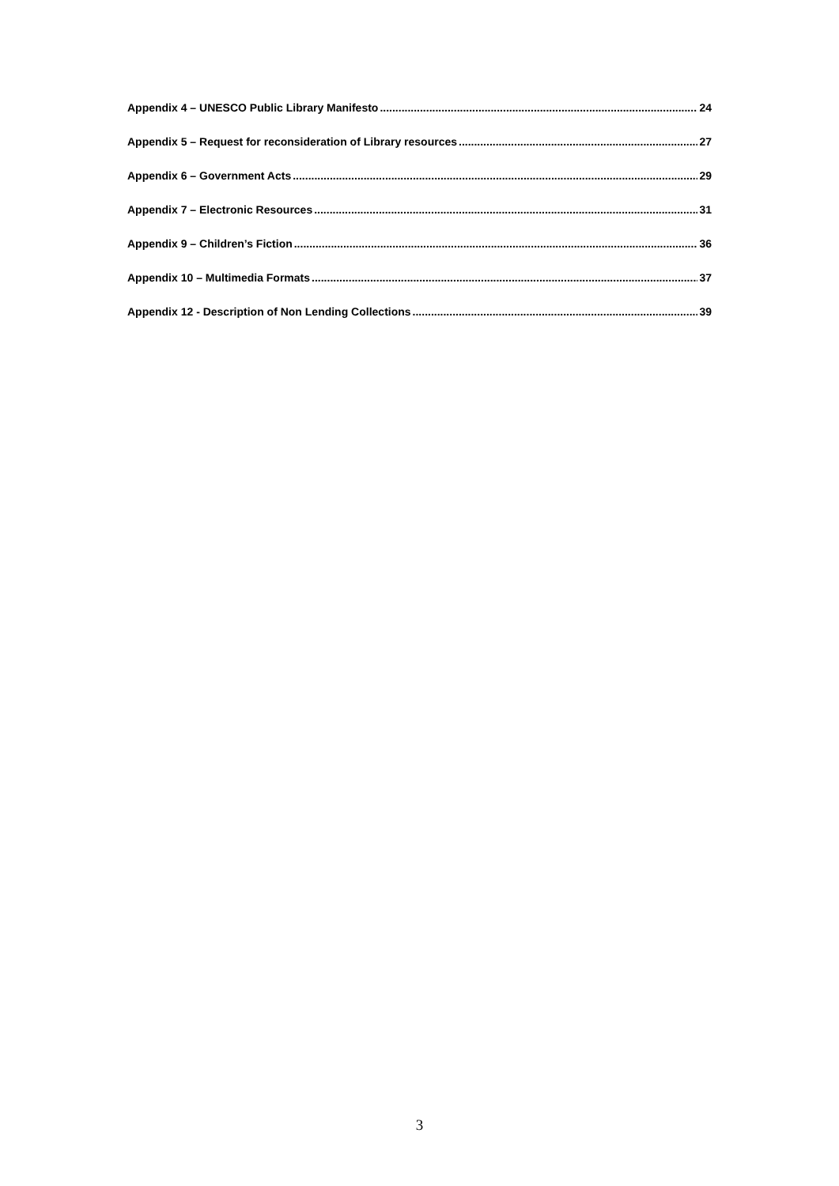Appendix 4 – UNESCO Public Library Manifesto 24
Appendix 5 – Request for reconsideration of Library resources 27
Appendix 6 – Government Acts 29
Appendix 7 – Electronic Resources 31
Appendix 9 – Children’s Fiction 36
Appendix 10 – Multimedia Formats 37
Appendix 12 - Description of Non Lending Collections 39
3